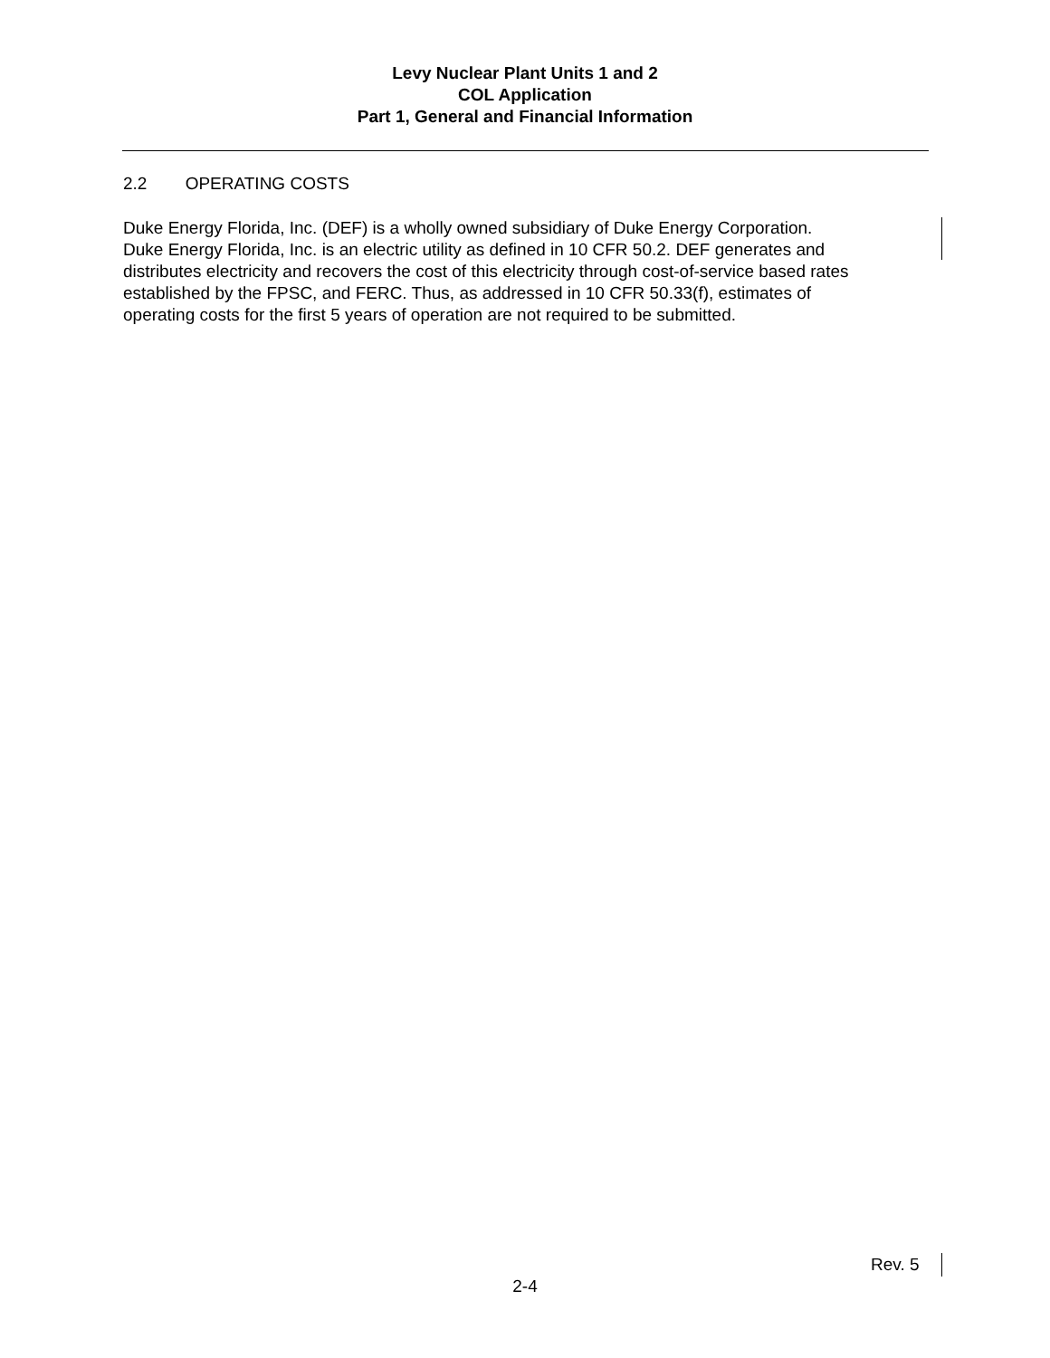Levy Nuclear Plant Units 1 and 2
COL Application
Part 1, General and Financial Information
2.2 OPERATING COSTS
Duke Energy Florida, Inc. (DEF) is a wholly owned subsidiary of Duke Energy Corporation.
Duke Energy Florida, Inc. is an electric utility as defined in 10 CFR 50.2. DEF generates and
distributes electricity and recovers the cost of this electricity through cost-of-service based rates
established by the FPSC, and FERC. Thus, as addressed in 10 CFR 50.33(f), estimates of
operating costs for the first 5 years of operation are not required to be submitted.
Rev. 5
2-4